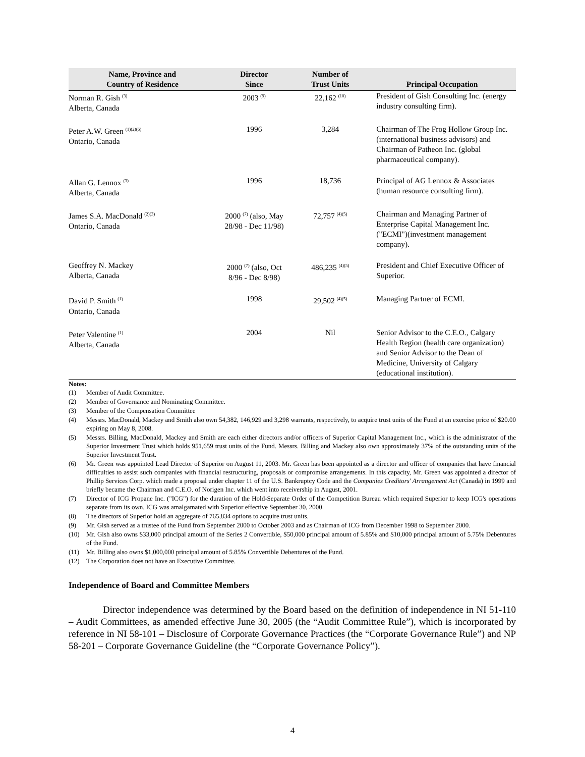| Name, Province and Country of Residence | Director Since | Number of Trust Units | Principal Occupation |
| --- | --- | --- | --- |
| Norman R. Gish <sup>(3)</sup> Alberta, Canada | 2003 <sup>(9)</sup> | 22,162 <sup>(10)</sup> | President of Gish Consulting Inc. (energy industry consulting firm). |
| Peter A.W. Green <sup>(1)(2)(6)</sup> Ontario, Canada | 1996 | 3,284 | Chairman of The Frog Hollow Group Inc. (international business advisors) and Chairman of Patheon Inc. (global pharmaceutical company). |
| Allan G. Lennox <sup>(3)</sup> Alberta, Canada | 1996 | 18,736 | Principal of AG Lennox & Associates (human resource consulting firm). |
| James S.A. MacDonald <sup>(2)(3)</sup> Ontario, Canada | 2000 <sup>(7)</sup> (also, May 28/98 - Dec 11/98) | 72,757 <sup>(4)(5)</sup> | Chairman and Managing Partner of Enterprise Capital Management Inc. ("ECMI")(investment management company). |
| Geoffrey N. Mackey Alberta, Canada | 2000 <sup>(7)</sup> (also, Oct 8/96 - Dec 8/98) | 486,235 <sup>(4)(5)</sup> | President and Chief Executive Officer of Superior. |
| David P. Smith <sup>(1)</sup> Ontario, Canada | 1998 | 29,502 <sup>(4)(5)</sup> | Managing Partner of ECMI. |
| Peter Valentine <sup>(1)</sup> Alberta, Canada | 2004 | Nil | Senior Advisor to the C.E.O., Calgary Health Region (health care organization) and Senior Advisor to the Dean of Medicine, University of Calgary (educational institution). |
Notes:
(1) Member of Audit Committee.
(2) Member of Governance and Nominating Committee.
(3) Member of the Compensation Committee
(4) Messrs. MacDonald, Mackey and Smith also own 54,382, 146,929 and 3,298 warrants, respectively, to acquire trust units of the Fund at an exercise price of $20.00 expiring on May 8, 2008.
(5) Messrs. Billing, MacDonald, Mackey and Smith are each either directors and/or officers of Superior Capital Management Inc., which is the administrator of the Superior Investment Trust which holds 951,659 trust units of the Fund. Messrs. Billing and Mackey also own approximately 37% of the outstanding units of the Superior Investment Trust.
(6) Mr. Green was appointed Lead Director of Superior on August 11, 2003. Mr. Green has been appointed as a director and officer of companies that have financial difficulties to assist such companies with financial restructuring, proposals or compromise arrangements. In this capacity, Mr. Green was appointed a director of Phillip Services Corp. which made a proposal under chapter 11 of the U.S. Bankruptcy Code and the Companies Creditors' Arrangement Act (Canada) in 1999 and briefly became the Chairman and C.E.O. of Norigen Inc. which went into receivership in August, 2001.
(7) Director of ICG Propane Inc. ("ICG") for the duration of the Hold-Separate Order of the Competition Bureau which required Superior to keep ICG's operations separate from its own. ICG was amalgamated with Superior effective September 30, 2000.
(8) The directors of Superior hold an aggregate of 765,834 options to acquire trust units.
(9) Mr. Gish served as a trustee of the Fund from September 2000 to October 2003 and as Chairman of ICG from December 1998 to September 2000.
(10) Mr. Gish also owns $33,000 principal amount of the Series 2 Convertible, $50,000 principal amount of 5.85% and $10,000 principal amount of 5.75% Debentures of the Fund.
(11) Mr. Billing also owns $1,000,000 principal amount of 5.85% Convertible Debentures of the Fund.
(12) The Corporation does not have an Executive Committee.
Independence of Board and Committee Members
Director independence was determined by the Board based on the definition of independence in NI 51-110 – Audit Committees, as amended effective June 30, 2005 (the “Audit Committee Rule”), which is incorporated by reference in NI 58-101 – Disclosure of Corporate Governance Practices (the “Corporate Governance Rule”) and NP 58-201 – Corporate Governance Guideline (the “Corporate Governance Policy”).
4